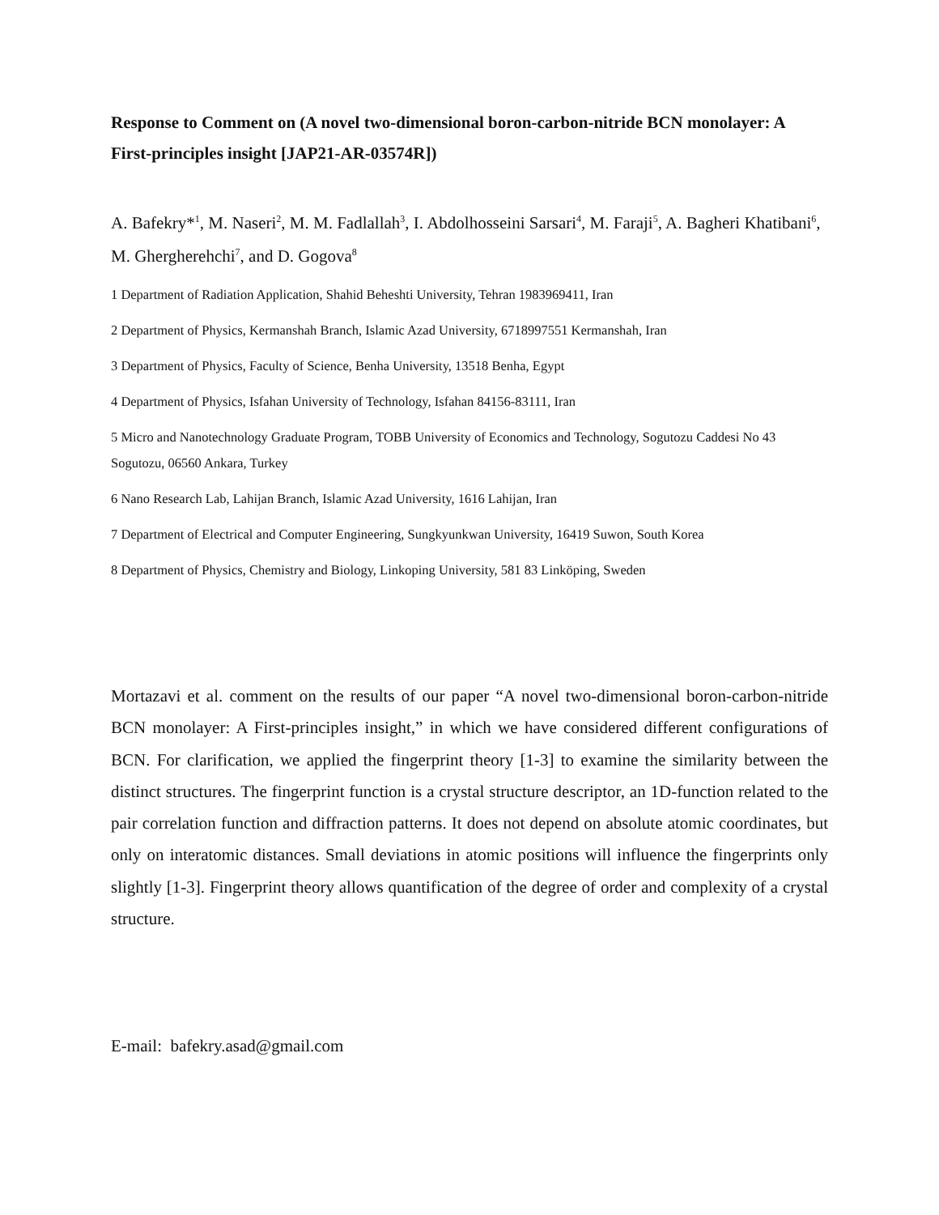Response to Comment on (A novel two-dimensional boron-carbon-nitride BCN monolayer: A First-principles insight [JAP21-AR-03574R])
A. Bafekry*<sup>1</sup>, M. Naseri<sup>2</sup>, M. M. Fadlallah<sup>3</sup>, I. Abdolhosseini Sarsari<sup>4</sup>, M. Faraji<sup>5</sup>, A. Bagheri Khatibani<sup>6</sup>, M. Ghergherehchi<sup>7</sup>, and D. Gogova<sup>8</sup>
1 Department of Radiation Application, Shahid Beheshti University, Tehran 1983969411, Iran
2 Department of Physics, Kermanshah Branch, Islamic Azad University, 6718997551 Kermanshah, Iran
3 Department of Physics, Faculty of Science, Benha University, 13518 Benha, Egypt
4 Department of Physics, Isfahan University of Technology, Isfahan 84156-83111, Iran
5 Micro and Nanotechnology Graduate Program, TOBB University of Economics and Technology, Sogutozu Caddesi No 43 Sogutozu, 06560 Ankara, Turkey
6 Nano Research Lab, Lahijan Branch, Islamic Azad University, 1616 Lahijan, Iran
7 Department of Electrical and Computer Engineering, Sungkyunkwan University, 16419 Suwon, South Korea
8 Department of Physics, Chemistry and Biology, Linkoping University, 581 83 Linköping, Sweden
Mortazavi et al. comment on the results of our paper “A novel two-dimensional boron-carbon-nitride BCN monolayer: A First-principles insight,” in which we have considered different configurations of BCN. For clarification, we applied the fingerprint theory [1-3] to examine the similarity between the distinct structures. The fingerprint function is a crystal structure descriptor, an 1D-function related to the pair correlation function and diffraction patterns. It does not depend on absolute atomic coordinates, but only on interatomic distances. Small deviations in atomic positions will influence the fingerprints only slightly [1-3]. Fingerprint theory allows quantification of the degree of order and complexity of a crystal structure.
E-mail: bafekry.asad@gmail.com